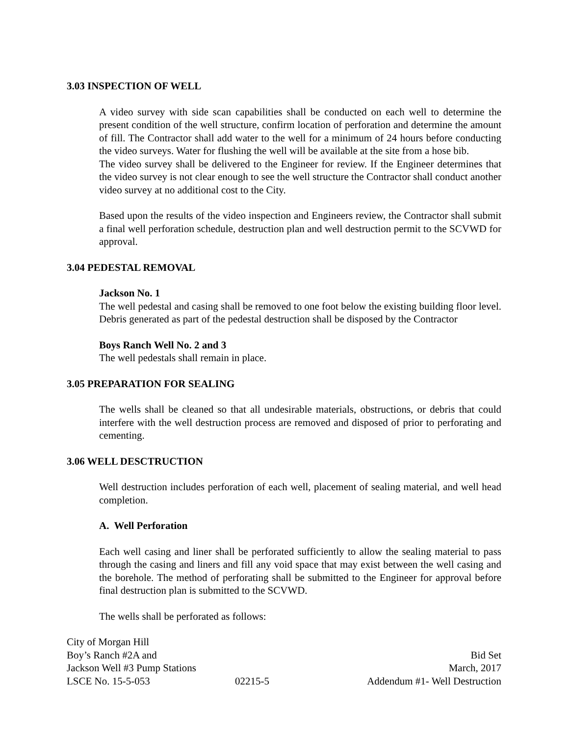3.03 INSPECTION OF WELL
A video survey with side scan capabilities shall be conducted on each well to determine the present condition of the well structure, confirm location of perforation and determine the amount of fill. The Contractor shall add water to the well for a minimum of 24 hours before conducting the video surveys. Water for flushing the well will be available at the site from a hose bib.
The video survey shall be delivered to the Engineer for review. If the Engineer determines that the video survey is not clear enough to see the well structure the Contractor shall conduct another video survey at no additional cost to the City.
Based upon the results of the video inspection and Engineers review, the Contractor shall submit a final well perforation schedule, destruction plan and well destruction permit to the SCVWD for approval.
3.04 PEDESTAL REMOVAL
Jackson No. 1
The well pedestal and casing shall be removed to one foot below the existing building floor level. Debris generated as part of the pedestal destruction shall be disposed by the Contractor
Boys Ranch Well No. 2 and 3
The well pedestals shall remain in place.
3.05 PREPARATION FOR SEALING
The wells shall be cleaned so that all undesirable materials, obstructions, or debris that could interfere with the well destruction process are removed and disposed of prior to perforating and cementing.
3.06 WELL DESCTRUCTION
Well destruction includes perforation of each well, placement of sealing material, and well head completion.
A. Well Perforation
Each well casing and liner shall be perforated sufficiently to allow the sealing material to pass through the casing and liners and fill any void space that may exist between the well casing and the borehole. The method of perforating shall be submitted to the Engineer for approval before final destruction plan is submitted to the SCVWD.
The wells shall be perforated as follows:
City of Morgan Hill
Boy’s Ranch #2A and
Jackson Well #3 Pump Stations
LSCE No. 15-5-053
02215-5
Bid Set
March, 2017
Addendum #1- Well Destruction